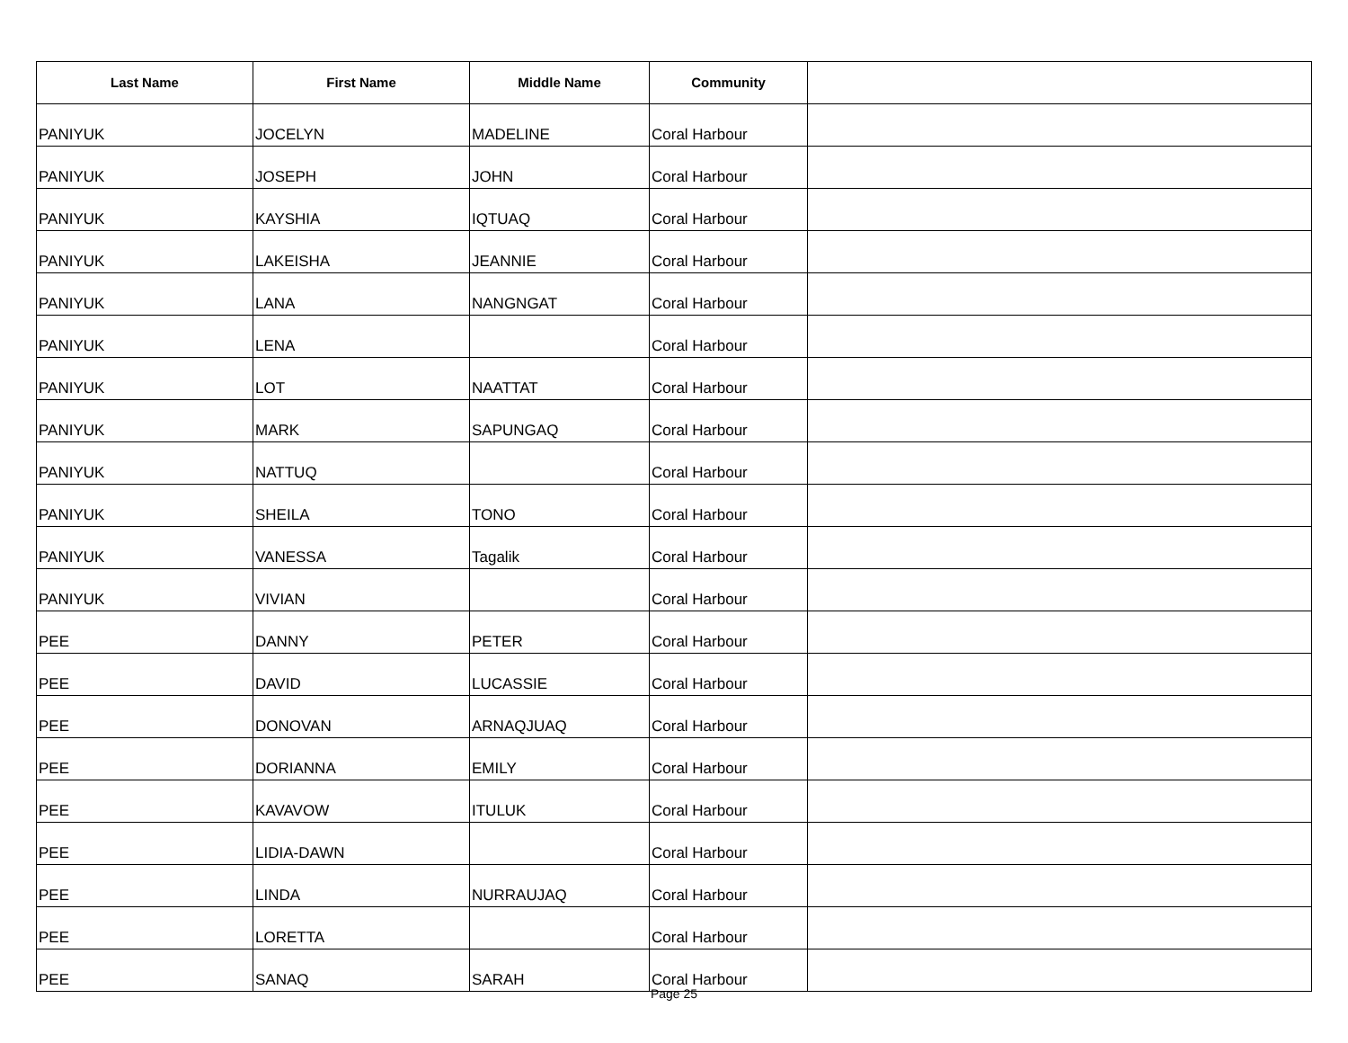| Last Name | First Name | Middle Name | Community | |
| --- | --- | --- | --- | --- |
| PANIYUK | JOCELYN | MADELINE | Coral Harbour | |
| PANIYUK | JOSEPH | JOHN | Coral Harbour | |
| PANIYUK | KAYSHIA | IQTUAQ | Coral Harbour | |
| PANIYUK | LAKEISHA | JEANNIE | Coral Harbour | |
| PANIYUK | LANA | NANGNGAT | Coral Harbour | |
| PANIYUK | LENA | | Coral Harbour | |
| PANIYUK | LOT | NAATTAT | Coral Harbour | |
| PANIYUK | MARK | SAPUNGAQ | Coral Harbour | |
| PANIYUK | NATTUQ | | Coral Harbour | |
| PANIYUK | SHEILA | TONO | Coral Harbour | |
| PANIYUK | VANESSA | Tagalik | Coral Harbour | |
| PANIYUK | VIVIAN | | Coral Harbour | |
| PEE | DANNY | PETER | Coral Harbour | |
| PEE | DAVID | LUCASSIE | Coral Harbour | |
| PEE | DONOVAN | ARNAQJUAQ | Coral Harbour | |
| PEE | DORIANNA | EMILY | Coral Harbour | |
| PEE | KAVAVOW | ITULUK | Coral Harbour | |
| PEE | LIDIA-DAWN | | Coral Harbour | |
| PEE | LINDA | NURRAUJAQ | Coral Harbour | |
| PEE | LORETTA | | Coral Harbour | |
| PEE | SANAQ | SARAH | Coral Harbour | |
Page 25